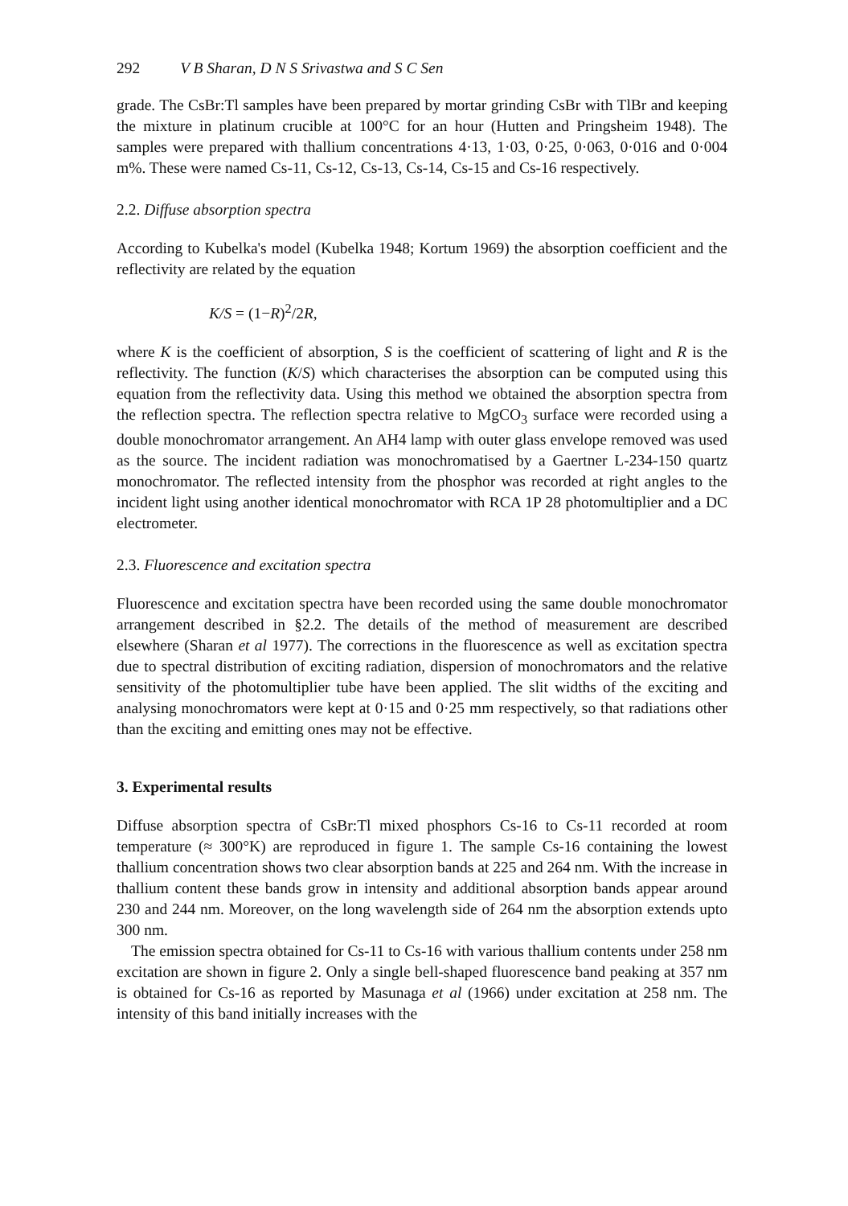292 V B Sharan, D N S Srivastwa and S C Sen
grade. The CsBr:Tl samples have been prepared by mortar grinding CsBr with TlBr and keeping the mixture in platinum crucible at 100°C for an hour (Hutten and Pringsheim 1948). The samples were prepared with thallium concentrations 4·13, 1·03, 0·25, 0·063, 0·016 and 0·004 m%. These were named Cs-11, Cs-12, Cs-13, Cs-14, Cs-15 and Cs-16 respectively.
2.2. Diffuse absorption spectra
According to Kubelka's model (Kubelka 1948; Kortum 1969) the absorption coefficient and the reflectivity are related by the equation
K/S = (1−R)<sup>2</sup>/2 R,
where K is the coefficient of absorption, S is the coefficient of scattering of light and R is the reflectivity. The function (K/S) which characterises the absorption can be computed using this equation from the reflectivity data. Using this method we obtained the absorption spectra from the reflection spectra. The reflection spectra relative to MgCO<sub>3</sub> surface were recorded using a double monochromator arrangement. An AH4 lamp with outer glass envelope removed was used as the source. The incident radiation was monochromatised by a Gaertner L-234-150 quartz monochromator. The reflected intensity from the phosphor was recorded at right angles to the incident light using another identical monochromator with RCA 1P 28 photomultiplier and a DC electrometer.
2.3. Fluorescence and excitation spectra
Fluorescence and excitation spectra have been recorded using the same double monochromator arrangement described in §2.2. The details of the method of measurement are described elsewhere (Sharan et al 1977). The corrections in the fluorescence as well as excitation spectra due to spectral distribution of exciting radiation, dispersion of monochromators and the relative sensitivity of the photomultiplier tube have been applied. The slit widths of the exciting and analysing monochromators were kept at 0·15 and 0·25 mm respectively, so that radiations other than the exciting and emitting ones may not be effective.
3. Experimental results
Diffuse absorption spectra of CsBr:Tl mixed phosphors Cs-16 to Cs-11 recorded at room temperature (≈ 300°K) are reproduced in figure 1. The sample Cs-16 containing the lowest thallium concentration shows two clear absorption bands at 225 and 264 nm. With the increase in thallium content these bands grow in intensity and additional absorption bands appear around 230 and 244 nm. Moreover, on the long wavelength side of 264 nm the absorption extends upto 300 nm.
The emission spectra obtained for Cs-11 to Cs-16 with various thallium contents under 258 nm excitation are shown in figure 2. Only a single bell-shaped fluorescence band peaking at 357 nm is obtained for Cs-16 as reported by Masunaga et al (1966) under excitation at 258 nm. The intensity of this band initially increases with the